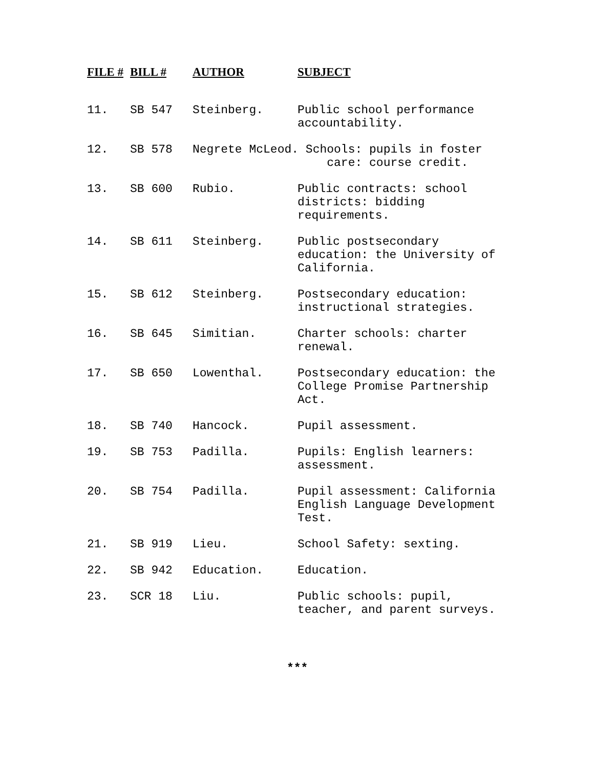| FILE # | BILL # | AUTHOR | SUBJECT |
| --- | --- | --- | --- |
| 11. | SB 547 | Steinberg. | Public school performance accountability. |
| 12. | SB 578 | Negrete McLeod. Schools: pupils in foster care: course credit. | |
| 13. | SB 600 | Rubio. | Public contracts: school districts: bidding requirements. |
| 14. | SB 611 | Steinberg. | Public postsecondary education: the University of California. |
| 15. | SB 612 | Steinberg. | Postsecondary education: instructional strategies. |
| 16. | SB 645 | Simitian. | Charter schools: charter renewal. |
| 17. | SB 650 | Lowenthal. | Postsecondary education: the College Promise Partnership Act. |
| 18. | SB 740 | Hancock. | Pupil assessment. |
| 19. | SB 753 | Padilla. | Pupils: English learners: assessment. |
| 20. | SB 754 | Padilla. | Pupil assessment: California English Language Development Test. |
| 21. | SB 919 | Lieu. | School Safety: sexting. |
| 22. | SB 942 | Education. | Education. |
| 23. | SCR 18 | Liu. | Public schools: pupil, teacher, and parent surveys. |
***